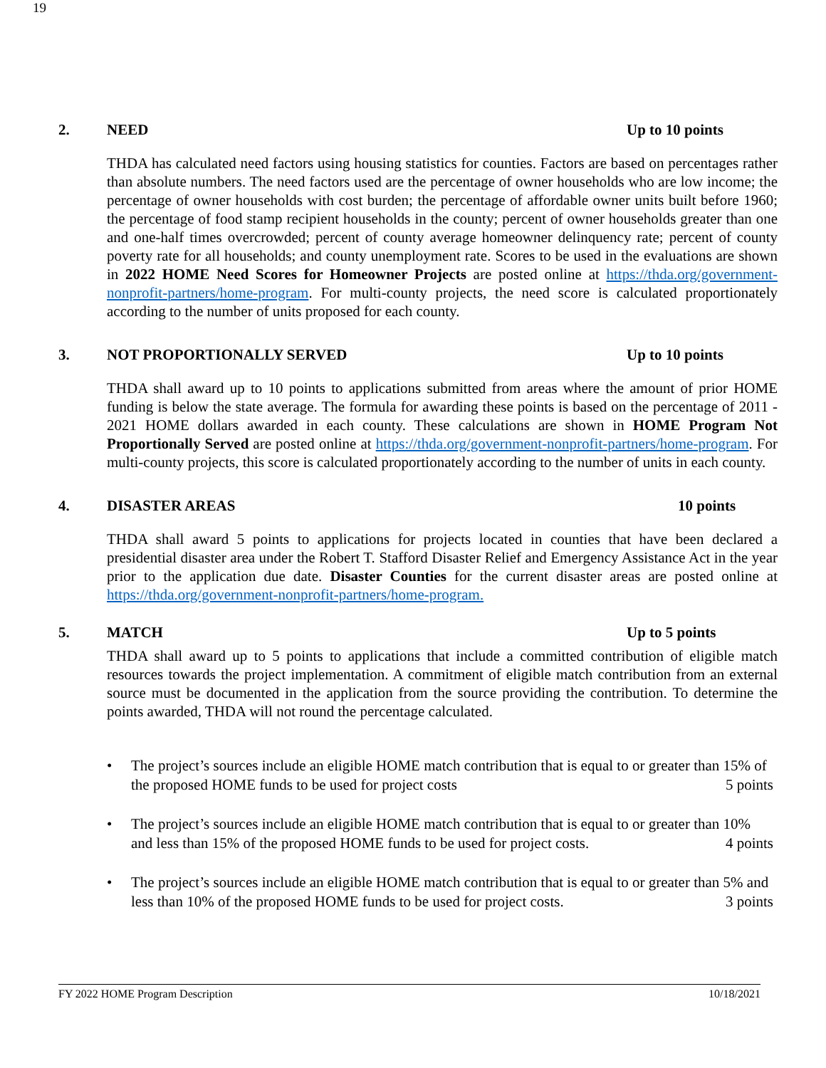19
2. NEED Up to 10 points
THDA has calculated need factors using housing statistics for counties. Factors are based on percentages rather than absolute numbers. The need factors used are the percentage of owner households who are low income; the percentage of owner households with cost burden; the percentage of affordable owner units built before 1960; the percentage of food stamp recipient households in the county; percent of owner households greater than one and one-half times overcrowded; percent of county average homeowner delinquency rate; percent of county poverty rate for all households; and county unemployment rate. Scores to be used in the evaluations are shown in 2022 HOME Need Scores for Homeowner Projects are posted online at https://thda.org/government-nonprofit-partners/home-program. For multi-county projects, the need score is calculated proportionately according to the number of units proposed for each county.
3. NOT PROPORTIONALLY SERVED Up to 10 points
THDA shall award up to 10 points to applications submitted from areas where the amount of prior HOME funding is below the state average. The formula for awarding these points is based on the percentage of 2011 - 2021 HOME dollars awarded in each county. These calculations are shown in HOME Program Not Proportionally Served are posted online at https://thda.org/government-nonprofit-partners/home-program. For multi-county projects, this score is calculated proportionately according to the number of units in each county.
4. DISASTER AREAS 10 points
THDA shall award 5 points to applications for projects located in counties that have been declared a presidential disaster area under the Robert T. Stafford Disaster Relief and Emergency Assistance Act in the year prior to the application due date. Disaster Counties for the current disaster areas are posted online at https://thda.org/government-nonprofit-partners/home-program.
5. MATCH Up to 5 points
THDA shall award up to 5 points to applications that include a committed contribution of eligible match resources towards the project implementation. A commitment of eligible match contribution from an external source must be documented in the application from the source providing the contribution. To determine the points awarded, THDA will not round the percentage calculated.
• The project’s sources include an eligible HOME match contribution that is equal to or greater than 15% of the proposed HOME funds to be used for project costs 5 points
• The project’s sources include an eligible HOME match contribution that is equal to or greater than 10% and less than 15% of the proposed HOME funds to be used for project costs. 4 points
• The project’s sources include an eligible HOME match contribution that is equal to or greater than 5% and less than 10% of the proposed HOME funds to be used for project costs. 3 points
FY 2022 HOME Program Description 10/18/2021